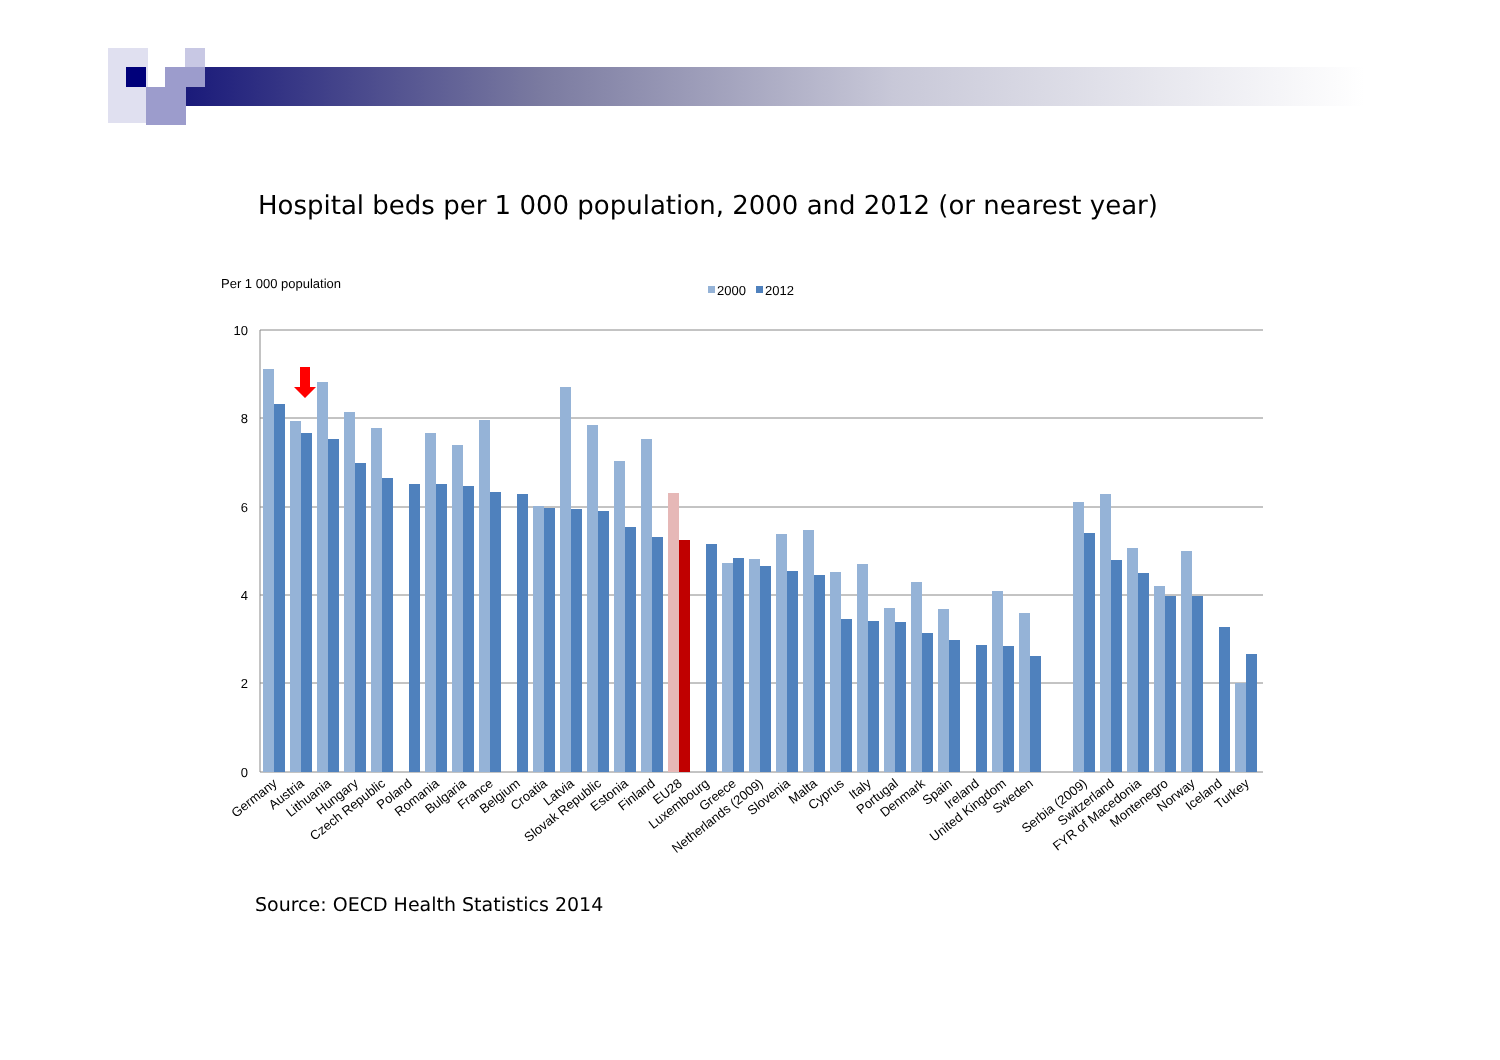Hospital beds per 1 000 population, 2000 and 2012 (or nearest year)
Per 1 000 population
2000
2012
10
8
6
4
2
0
Germany
Austria
Lithuania
Hungary
Czech Republic
Poland
Romania
Bulgaria
France
Belgium
Croatia
Latvia
Slovak Republic
Estonia
Finland
EU28
Luxembourg
Greece
Netherlands (2009)
Slovenia
Malta
Cyprus
Italy
Portugal
Denmark
Spain
Ireland
United Kingdom
Sweden
Serbia (2009)
Switzerland
FYR of Macedonia
Montenegro
Norway
Iceland
Turkey
Source: OECD Health Statistics 2014